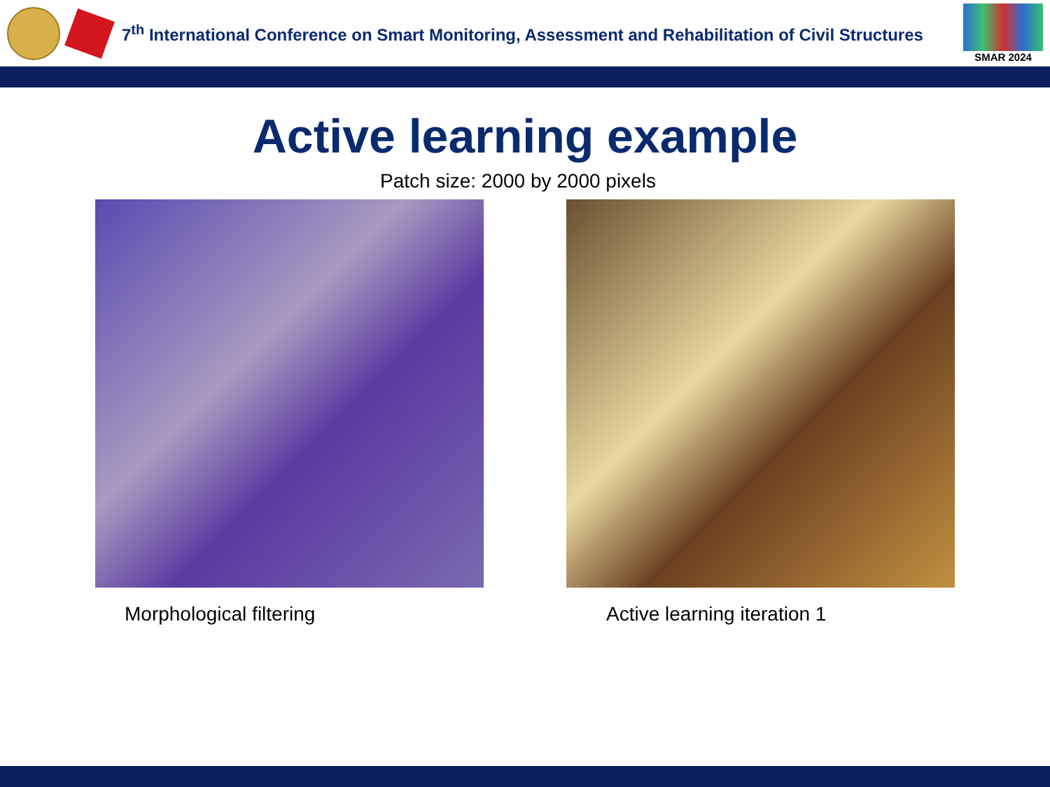7<sup>th</sup> International Conference on Smart Monitoring, Assessment and Rehabilitation of Civil Structures
SMAR 2024
Active learning example
Patch size: 2000 by 2000 pixels
Morphological filtering Active learning iteration 1